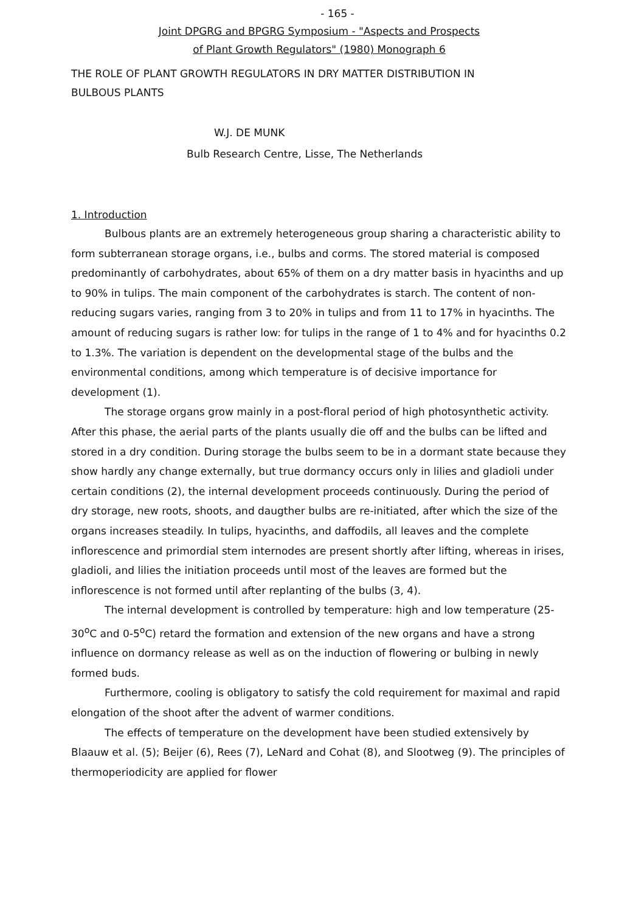- 165 -
Joint DPGRG and BPGRG Symposium - "Aspects and Prospects
of Plant Growth Regulators" (1980) Monograph 6
THE ROLE OF PLANT GROWTH REGULATORS IN DRY MATTER DISTRIBUTION IN
BULBOUS PLANTS
W.J. DE MUNK
Bulb Research Centre, Lisse, The Netherlands
1. Introduction
Bulbous plants are an extremely heterogeneous group sharing a characteristic ability to form subterranean storage organs, i.e., bulbs and corms. The stored material is composed predominantly of carbohydrates, about 65% of them on a dry matter basis in hyacinths and up to 90% in tulips. The main component of the carbohydrates is starch. The content of non-reducing sugars varies, ranging from 3 to 20% in tulips and from 11 to 17% in hyacinths. The amount of reducing sugars is rather low: for tulips in the range of 1 to 4% and for hyacinths 0.2 to 1.3%. The variation is dependent on the developmental stage of the bulbs and the environmental conditions, among which temperature is of decisive importance for development (1).
The storage organs grow mainly in a post-floral period of high photosynthetic activity. After this phase, the aerial parts of the plants usually die off and the bulbs can be lifted and stored in a dry condition. During storage the bulbs seem to be in a dormant state because they show hardly any change externally, but true dormancy occurs only in lilies and gladioli under certain conditions (2), the internal development proceeds continuously. During the period of dry storage, new roots, shoots, and daugther bulbs are re-initiated, after which the size of the organs increases steadily. In tulips, hyacinths, and daffodils, all leaves and the complete inflorescence and primordial stem internodes are present shortly after lifting, whereas in irises, gladioli, and lilies the initiation proceeds until most of the leaves are formed but the inflorescence is not formed until after replanting of the bulbs (3, 4).
The internal development is controlled by temperature: high and low temperature (25-30<sup>o</sup>C and 0-5<sup>o</sup>C) retard the formation and extension of the new organs and have a strong influence on dormancy release as well as on the induction of flowering or bulbing in newly formed buds.
Furthermore, cooling is obligatory to satisfy the cold requirement for maximal and rapid elongation of the shoot after the advent of warmer conditions.
The effects of temperature on the development have been studied extensively by Blaauw et al. (5); Beijer (6), Rees (7), LeNard and Cohat (8), and Slootweg (9). The principles of thermoperiodicity are applied for flower